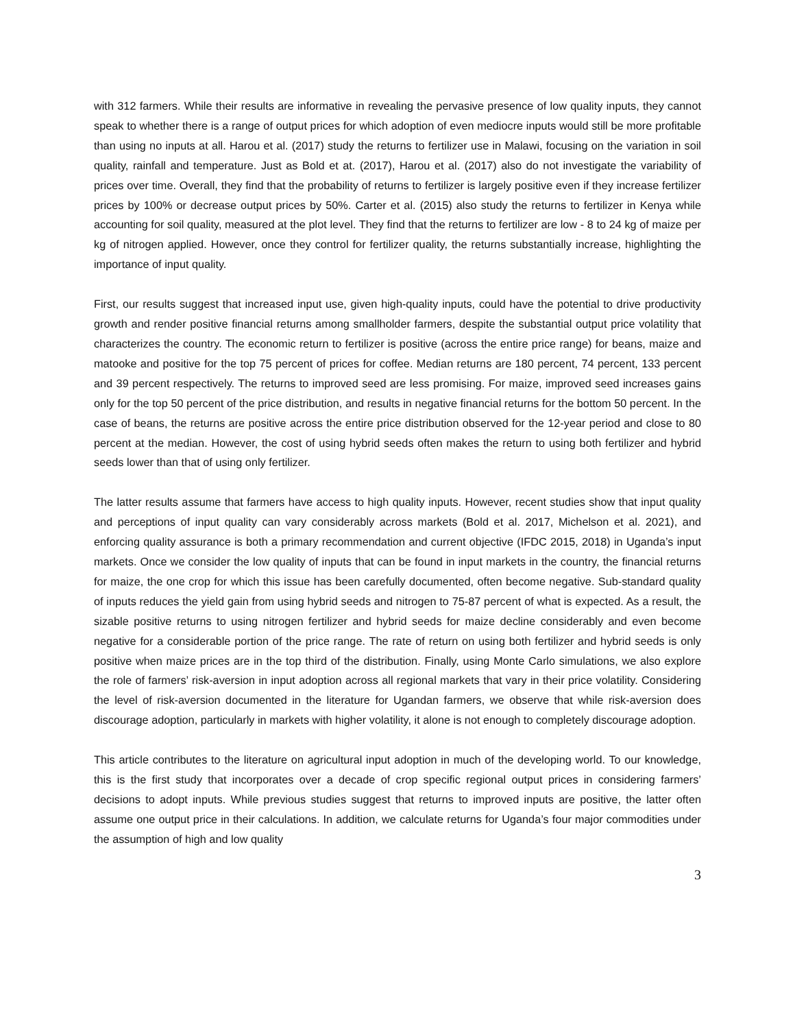with 312 farmers. While their results are informative in revealing the pervasive presence of low quality inputs, they cannot speak to whether there is a range of output prices for which adoption of even mediocre inputs would still be more profitable than using no inputs at all. Harou et al. (2017) study the returns to fertilizer use in Malawi, focusing on the variation in soil quality, rainfall and temperature. Just as Bold et at. (2017), Harou et al. (2017) also do not investigate the variability of prices over time. Overall, they find that the probability of returns to fertilizer is largely positive even if they increase fertilizer prices by 100% or decrease output prices by 50%. Carter et al. (2015) also study the returns to fertilizer in Kenya while accounting for soil quality, measured at the plot level. They find that the returns to fertilizer are low - 8 to 24 kg of maize per kg of nitrogen applied. However, once they control for fertilizer quality, the returns substantially increase, highlighting the importance of input quality.
First, our results suggest that increased input use, given high-quality inputs, could have the potential to drive productivity growth and render positive financial returns among smallholder farmers, despite the substantial output price volatility that characterizes the country. The economic return to fertilizer is positive (across the entire price range) for beans, maize and matooke and positive for the top 75 percent of prices for coffee. Median returns are 180 percent, 74 percent, 133 percent and 39 percent respectively. The returns to improved seed are less promising. For maize, improved seed increases gains only for the top 50 percent of the price distribution, and results in negative financial returns for the bottom 50 percent. In the case of beans, the returns are positive across the entire price distribution observed for the 12-year period and close to 80 percent at the median. However, the cost of using hybrid seeds often makes the return to using both fertilizer and hybrid seeds lower than that of using only fertilizer.
The latter results assume that farmers have access to high quality inputs. However, recent studies show that input quality and perceptions of input quality can vary considerably across markets (Bold et al. 2017, Michelson et al. 2021), and enforcing quality assurance is both a primary recommendation and current objective (IFDC 2015, 2018) in Uganda’s input markets. Once we consider the low quality of inputs that can be found in input markets in the country, the financial returns for maize, the one crop for which this issue has been carefully documented, often become negative. Sub-standard quality of inputs reduces the yield gain from using hybrid seeds and nitrogen to 75-87 percent of what is expected. As a result, the sizable positive returns to using nitrogen fertilizer and hybrid seeds for maize decline considerably and even become negative for a considerable portion of the price range. The rate of return on using both fertilizer and hybrid seeds is only positive when maize prices are in the top third of the distribution. Finally, using Monte Carlo simulations, we also explore the role of farmers’ risk-aversion in input adoption across all regional markets that vary in their price volatility. Considering the level of risk-aversion documented in the literature for Ugandan farmers, we observe that while risk-aversion does discourage adoption, particularly in markets with higher volatility, it alone is not enough to completely discourage adoption.
This article contributes to the literature on agricultural input adoption in much of the developing world. To our knowledge, this is the first study that incorporates over a decade of crop specific regional output prices in considering farmers’ decisions to adopt inputs. While previous studies suggest that returns to improved inputs are positive, the latter often assume one output price in their calculations. In addition, we calculate returns for Uganda’s four major commodities under the assumption of high and low quality
3